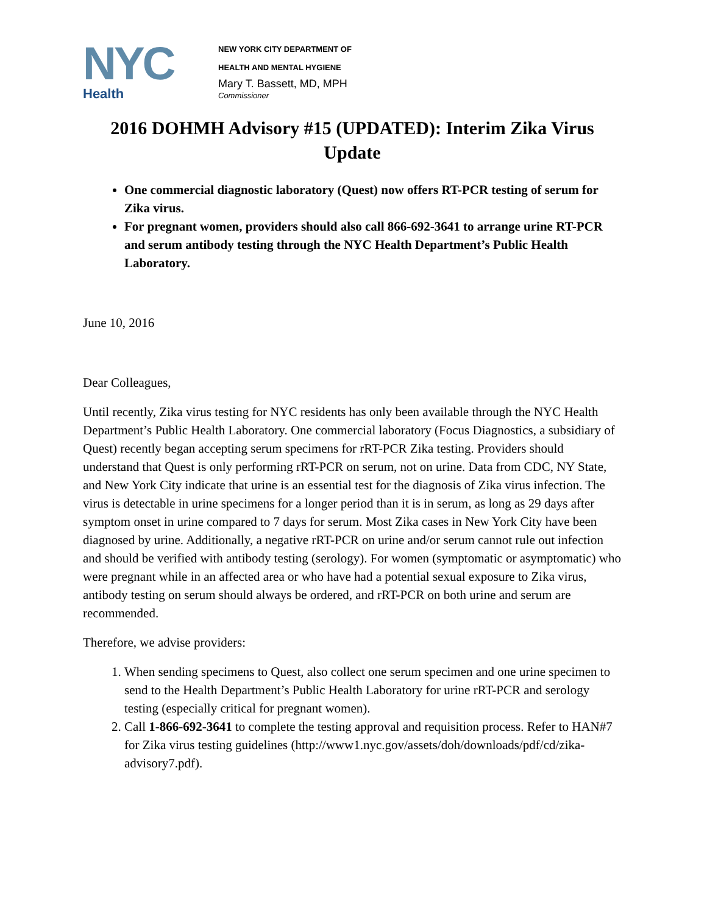NYC
Health
NEW YORK CITY DEPARTMENT OF
HEALTH AND MENTAL HYGIENE
Mary T. Bassett, MD, MPH
Commissioner
2016 DOHMH Advisory #15 (UPDATED): Interim Zika Virus Update
One commercial diagnostic laboratory (Quest) now offers RT-PCR testing of serum for Zika virus.
For pregnant women, providers should also call 866-692-3641 to arrange urine RT-PCR and serum antibody testing through the NYC Health Department’s Public Health Laboratory.
June 10, 2016
Dear Colleagues,
Until recently, Zika virus testing for NYC residents has only been available through the NYC Health Department’s Public Health Laboratory. One commercial laboratory (Focus Diagnostics, a subsidiary of Quest) recently began accepting serum specimens for rRT-PCR Zika testing. Providers should understand that Quest is only performing rRT-PCR on serum, not on urine. Data from CDC, NY State, and New York City indicate that urine is an essential test for the diagnosis of Zika virus infection. The virus is detectable in urine specimens for a longer period than it is in serum, as long as 29 days after symptom onset in urine compared to 7 days for serum. Most Zika cases in New York City have been diagnosed by urine. Additionally, a negative rRT-PCR on urine and/or serum cannot rule out infection and should be verified with antibody testing (serology). For women (symptomatic or asymptomatic) who were pregnant while in an affected area or who have had a potential sexual exposure to Zika virus, antibody testing on serum should always be ordered, and rRT-PCR on both urine and serum are recommended.
Therefore, we advise providers:
1. When sending specimens to Quest, also collect one serum specimen and one urine specimen to send to the Health Department’s Public Health Laboratory for urine rRT-PCR and serology testing (especially critical for pregnant women).
2. Call 1-866-692-3641 to complete the testing approval and requisition process. Refer to HAN#7 for Zika virus testing guidelines (http://www1.nyc.gov/assets/doh/downloads/pdf/cd/zika-advisory7.pdf).